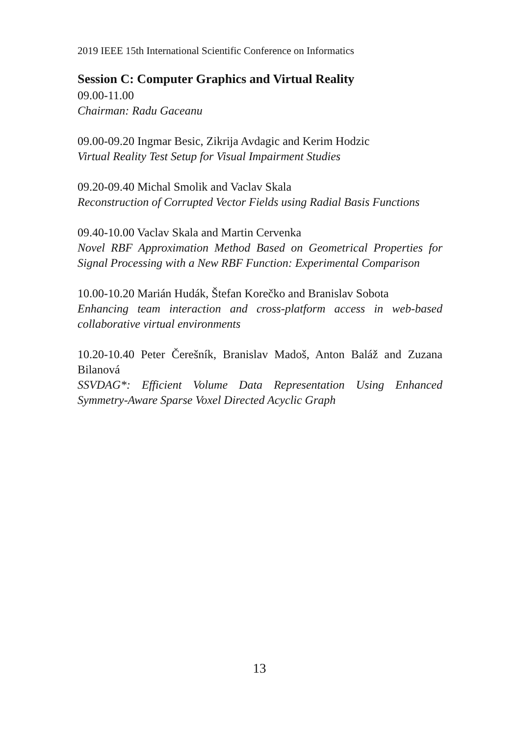2019 IEEE 15th International Scientific Conference on Informatics
Session C: Computer Graphics and Virtual Reality
09.00-11.00
Chairman: Radu Gaceanu
09.00-09.20 Ingmar Besic, Zikrija Avdagic and Kerim Hodzic
Virtual Reality Test Setup for Visual Impairment Studies
09.20-09.40 Michal Smolik and Vaclav Skala
Reconstruction of Corrupted Vector Fields using Radial Basis Functions
09.40-10.00 Vaclav Skala and Martin Cervenka
Novel RBF Approximation Method Based on Geometrical Properties for Signal Processing with a New RBF Function: Experimental Comparison
10.00-10.20 Marián Hudák, Štefan Korečko and Branislav Sobota
Enhancing team interaction and cross-platform access in web-based collaborative virtual environments
10.20-10.40 Peter Čerešník, Branislav Madoš, Anton Baláž and Zuzana Bilanová
SSVDAG*: Efficient Volume Data Representation Using Enhanced Symmetry-Aware Sparse Voxel Directed Acyclic Graph
13